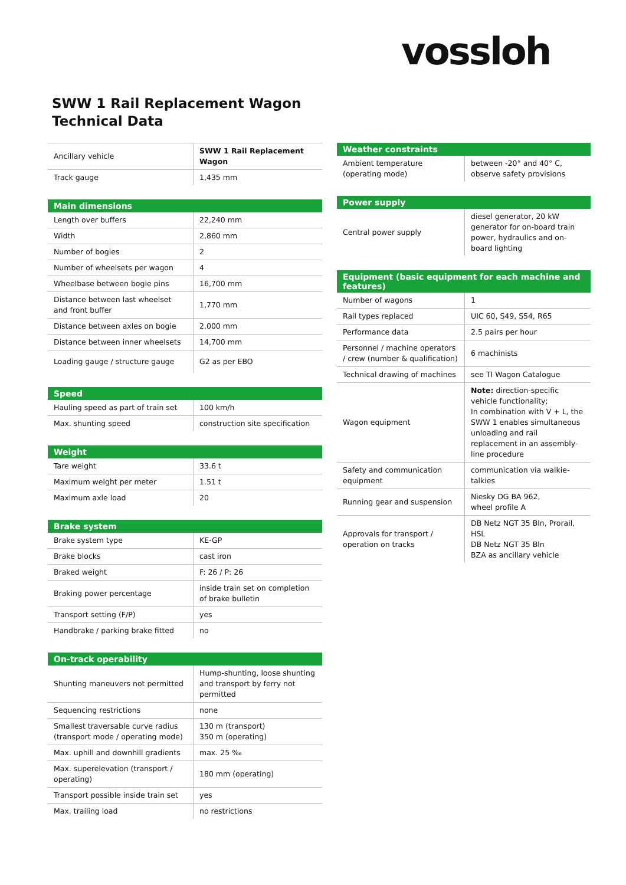vossloh
SWW 1 Rail Replacement Wagon
Technical Data
| Ancillary vehicle | SWW 1 Rail Replacement Wagon |
| Track gauge | 1,435 mm |
| Main dimensions | |
| --- | --- |
| Length over buffers | 22,240 mm |
| Width | 2,860 mm |
| Number of bogies | 2 |
| Number of wheelsets per wagon | 4 |
| Wheelbase between bogie pins | 16,700 mm |
| Distance between last wheelset and front buffer | 1,770 mm |
| Distance between axles on bogie | 2,000 mm |
| Distance between inner wheelsets | 14,700 mm |
| Loading gauge / structure gauge | G2 as per EBO |
| Speed | |
| --- | --- |
| Hauling speed as part of train set | 100 km/h |
| Max. shunting speed | construction site specification |
| Weight | |
| --- | --- |
| Tare weight | 33.6 t |
| Maximum weight per meter | 1.51 t |
| Maximum axle load | 20 |
| Brake system | |
| --- | --- |
| Brake system type | KE-GP |
| Brake blocks | cast iron |
| Braked weight | F: 26 / P: 26 |
| Braking power percentage | inside train set on completion of brake bulletin |
| Transport setting (F/P) | yes |
| Handbrake / parking brake fitted | no |
| On-track operability | |
| --- | --- |
| Shunting maneuvers not permitted | Hump-shunting, loose shunting and transport by ferry not permitted |
| Sequencing restrictions | none |
| Smallest traversable curve radius (transport mode / operating mode) | 130 m (transport) 350 m (operating) |
| Max. uphill and downhill gradients | max. 25 ‰ |
| Max. superelevation (transport / operating) | 180 mm (operating) |
| Transport possible inside train set | yes |
| Max. trailing load | no restrictions |
| Weather constraints | |
| --- | --- |
| Ambient temperature (operating mode) | between -20° and 40° C, observe safety provisions |
| Power supply | |
| --- | --- |
| Central power supply | diesel generator, 20 kW generator for on-board train power, hydraulics and on-board lighting |
| Equipment (basic equipment for each machine and features) | |
| --- | --- |
| Number of wagons | 1 |
| Rail types replaced | UIC 60, S49, S54, R65 |
| Performance data | 2.5 pairs per hour |
| Personnel / machine operators / crew (number & qualification) | 6 machinists |
| Technical drawing of machines | see TI Wagon Catalogue |
| Wagon equipment | Note: direction-specific vehicle functionality; In combination with V + L, the SWW 1 enables simultaneous unloading and rail replacement in an assembly-line procedure |
| Safety and communication equipment | communication via walkie-talkies |
| Running gear and suspension | Niesky DG BA 962, wheel profile A |
| Approvals for transport / operation on tracks | DB Netz NGT 35 Bln, Prorail, HSL DB Netz NGT 35 Bln BZA as ancillary vehicle |